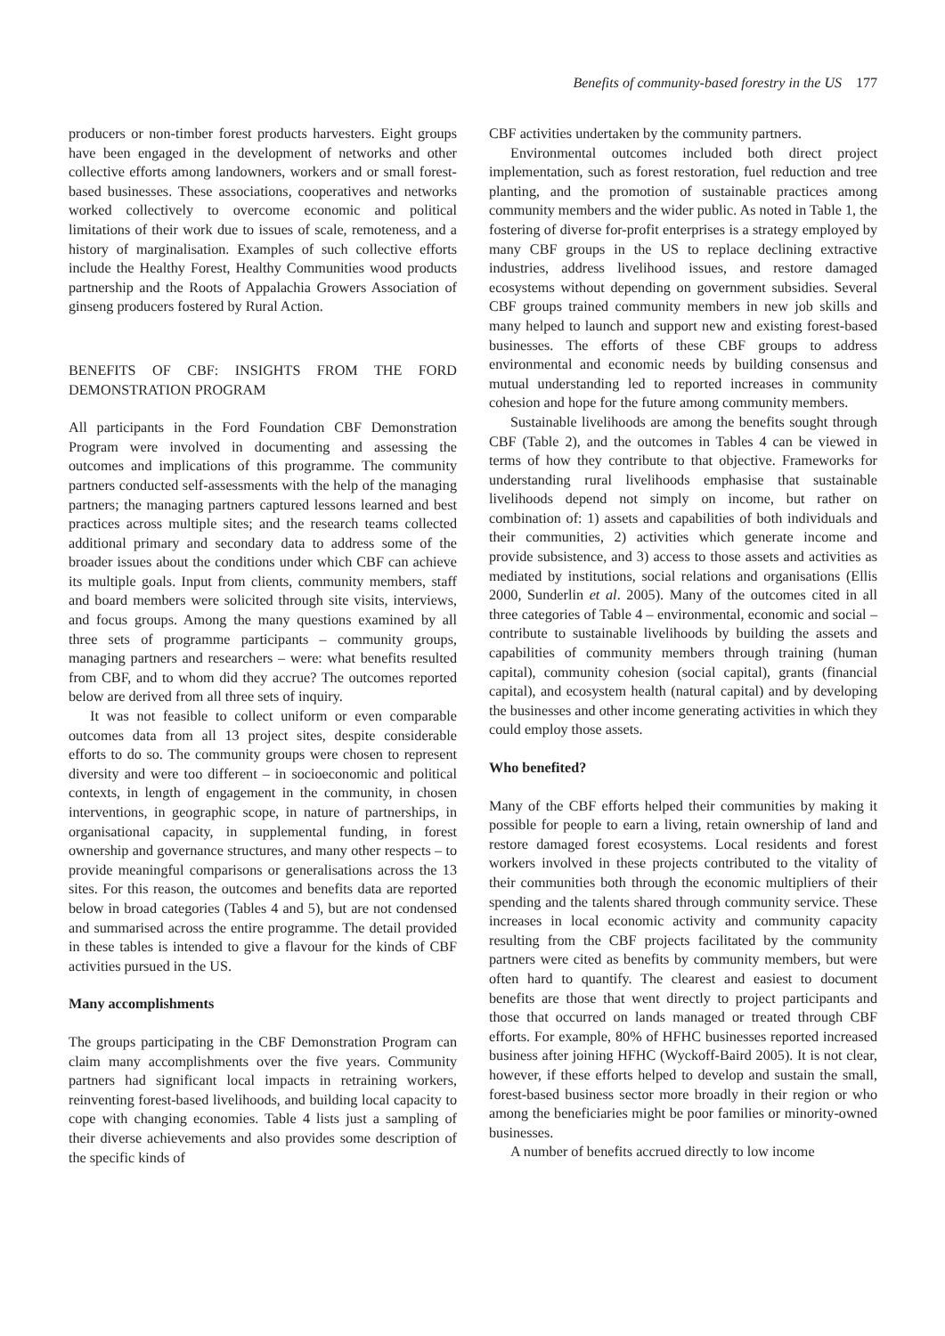Benefits of community-based forestry in the US 177
producers or non-timber forest products harvesters. Eight groups have been engaged in the development of networks and other collective efforts among landowners, workers and or small forest-based businesses. These associations, cooperatives and networks worked collectively to overcome economic and political limitations of their work due to issues of scale, remoteness, and a history of marginalisation. Examples of such collective efforts include the Healthy Forest, Healthy Communities wood products partnership and the Roots of Appalachia Growers Association of ginseng producers fostered by Rural Action.
BENEFITS OF CBF: INSIGHTS FROM THE FORD DEMONSTRATION PROGRAM
All participants in the Ford Foundation CBF Demonstration Program were involved in documenting and assessing the outcomes and implications of this programme. The community partners conducted self-assessments with the help of the managing partners; the managing partners captured lessons learned and best practices across multiple sites; and the research teams collected additional primary and secondary data to address some of the broader issues about the conditions under which CBF can achieve its multiple goals. Input from clients, community members, staff and board members were solicited through site visits, interviews, and focus groups. Among the many questions examined by all three sets of programme participants – community groups, managing partners and researchers – were: what benefits resulted from CBF, and to whom did they accrue? The outcomes reported below are derived from all three sets of inquiry.
It was not feasible to collect uniform or even comparable outcomes data from all 13 project sites, despite considerable efforts to do so. The community groups were chosen to represent diversity and were too different – in socioeconomic and political contexts, in length of engagement in the community, in chosen interventions, in geographic scope, in nature of partnerships, in organisational capacity, in supplemental funding, in forest ownership and governance structures, and many other respects – to provide meaningful comparisons or generalisations across the 13 sites. For this reason, the outcomes and benefits data are reported below in broad categories (Tables 4 and 5), but are not condensed and summarised across the entire programme. The detail provided in these tables is intended to give a flavour for the kinds of CBF activities pursued in the US.
Many accomplishments
The groups participating in the CBF Demonstration Program can claim many accomplishments over the five years. Community partners had significant local impacts in retraining workers, reinventing forest-based livelihoods, and building local capacity to cope with changing economies. Table 4 lists just a sampling of their diverse achievements and also provides some description of the specific kinds of
CBF activities undertaken by the community partners.
Environmental outcomes included both direct project implementation, such as forest restoration, fuel reduction and tree planting, and the promotion of sustainable practices among community members and the wider public. As noted in Table 1, the fostering of diverse for-profit enterprises is a strategy employed by many CBF groups in the US to replace declining extractive industries, address livelihood issues, and restore damaged ecosystems without depending on government subsidies. Several CBF groups trained community members in new job skills and many helped to launch and support new and existing forest-based businesses. The efforts of these CBF groups to address environmental and economic needs by building consensus and mutual understanding led to reported increases in community cohesion and hope for the future among community members.
Sustainable livelihoods are among the benefits sought through CBF (Table 2), and the outcomes in Tables 4 can be viewed in terms of how they contribute to that objective. Frameworks for understanding rural livelihoods emphasise that sustainable livelihoods depend not simply on income, but rather on combination of: 1) assets and capabilities of both individuals and their communities, 2) activities which generate income and provide subsistence, and 3) access to those assets and activities as mediated by institutions, social relations and organisations (Ellis 2000, Sunderlin et al. 2005). Many of the outcomes cited in all three categories of Table 4 – environmental, economic and social – contribute to sustainable livelihoods by building the assets and capabilities of community members through training (human capital), community cohesion (social capital), grants (financial capital), and ecosystem health (natural capital) and by developing the businesses and other income generating activities in which they could employ those assets.
Who benefited?
Many of the CBF efforts helped their communities by making it possible for people to earn a living, retain ownership of land and restore damaged forest ecosystems. Local residents and forest workers involved in these projects contributed to the vitality of their communities both through the economic multipliers of their spending and the talents shared through community service. These increases in local economic activity and community capacity resulting from the CBF projects facilitated by the community partners were cited as benefits by community members, but were often hard to quantify. The clearest and easiest to document benefits are those that went directly to project participants and those that occurred on lands managed or treated through CBF efforts. For example, 80% of HFHC businesses reported increased business after joining HFHC (Wyckoff-Baird 2005). It is not clear, however, if these efforts helped to develop and sustain the small, forest-based business sector more broadly in their region or who among the beneficiaries might be poor families or minority-owned businesses.
A number of benefits accrued directly to low income